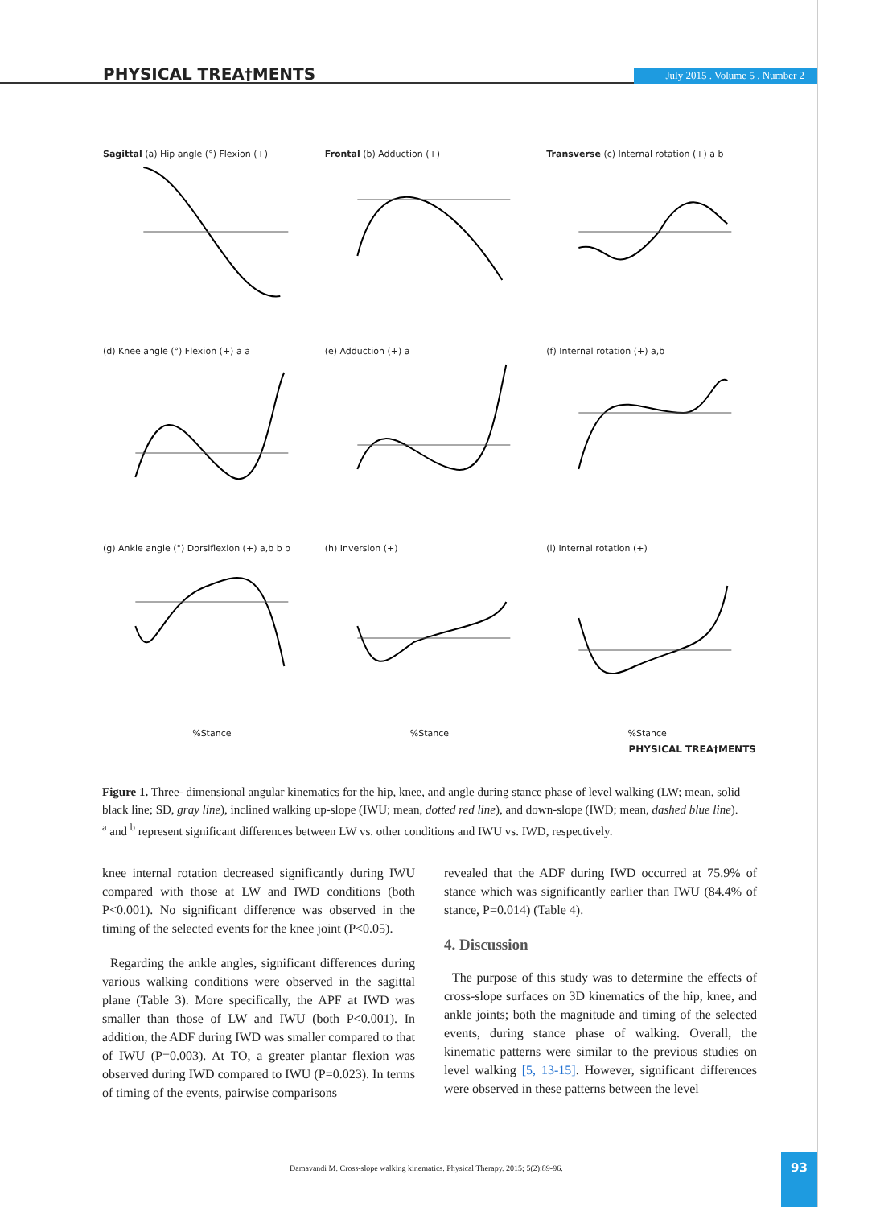PHYSICAL TREA†MENTS
July 2015 . Volume 5 . Number 2
Sagittal (a) Hip angle (°) Flexion (+)
Frontal (b) Adduction (+)
Transverse (c) Internal rotation (+) a b
(d) Knee angle (°) Flexion (+) a a
(e) Adduction (+) a
(f) Internal rotation (+) a,b
(g) Ankle angle (°) Dorsiflexion (+) a,b b b
(h) Inversion (+)
(i) Internal rotation (+)
%Stance %Stance %Stance
PHYSICAL TREA†MENTS
Figure 1. Three- dimensional angular kinematics for the hip, knee, and angle during stance phase of level walking (LW; mean, solid black line; SD, gray line), inclined walking up-slope (IWU; mean, dotted red line), and down-slope (IWD; mean, dashed blue line).
<sup>a</sup> and <sup>b</sup> represent significant differences between LW vs. other conditions and IWU vs. IWD, respectively.
knee internal rotation decreased significantly during IWU compared with those at LW and IWD conditions (both P<0.001). No significant difference was observed in the timing of the selected events for the knee joint (P<0.05).
Regarding the ankle angles, significant differences during various walking conditions were observed in the sagittal plane (Table 3). More specifically, the APF at IWD was smaller than those of LW and IWU (both P<0.001). In addition, the ADF during IWD was smaller compared to that of IWU (P=0.003). At TO, a greater plantar flexion was observed during IWD compared to IWU (P=0.023). In terms of timing of the events, pairwise comparisons
revealed that the ADF during IWD occurred at 75.9% of stance which was significantly earlier than IWU (84.4% of stance, P=0.014) (Table 4).
4. Discussion
The purpose of this study was to determine the effects of cross-slope surfaces on 3D kinematics of the hip, knee, and ankle joints; both the magnitude and timing of the selected events, during stance phase of walking. Overall, the kinematic patterns were similar to the previous studies on level walking [5, 13-15]. However, significant differences were observed in these patterns between the level
Damavandi M. Cross-slope walking kinematics. Physical Therapy. 2015; 5(2):89-96.
93